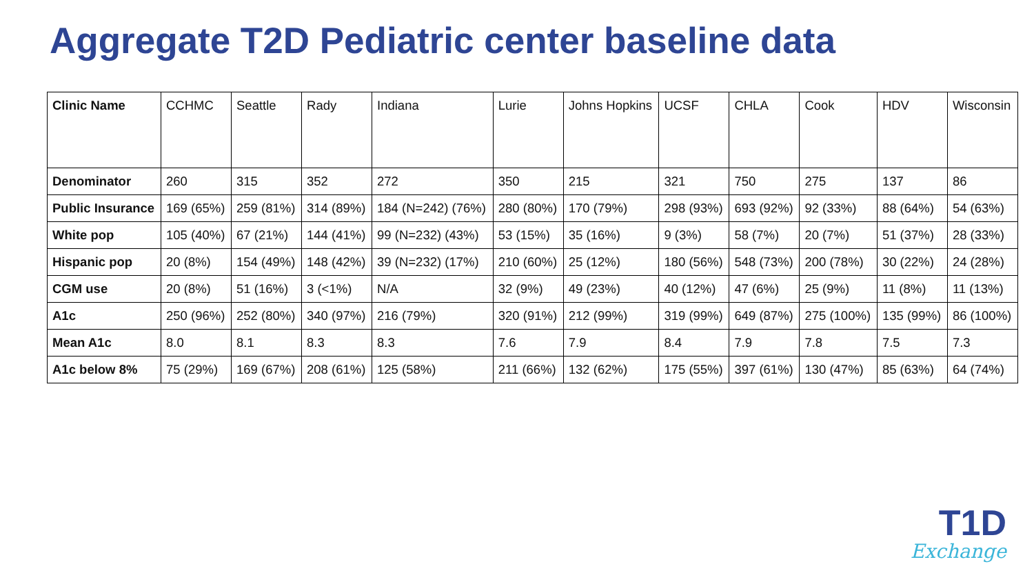Aggregate T2D Pediatric center baseline data
| Clinic Name | CCHMC | Seattle | Rady | Indiana | Lurie | Johns Hopkins | UCSF | CHLA | Cook | HDV | Wisconsin |
| --- | --- | --- | --- | --- | --- | --- | --- | --- | --- | --- | --- |
| Denominator | 260 | 315 | 352 | 272 | 350 | 215 | 321 | 750 | 275 | 137 | 86 |
| Public Insurance | 169 (65%) | 259 (81%) | 314 (89%) | 184 (N=242) (76%) | 280 (80%) | 170 (79%) | 298 (93%) | 693 (92%) | 92 (33%) | 88 (64%) | 54 (63%) |
| White pop | 105 (40%) | 67 (21%) | 144 (41%) | 99 (N=232) (43%) | 53 (15%) | 35 (16%) | 9 (3%) | 58 (7%) | 20 (7%) | 51 (37%) | 28 (33%) |
| Hispanic pop | 20 (8%) | 154 (49%) | 148 (42%) | 39 (N=232) (17%) | 210 (60%) | 25 (12%) | 180 (56%) | 548 (73%) | 200 (78%) | 30 (22%) | 24 (28%) |
| CGM use | 20 (8%) | 51 (16%) | 3 (<1%) | N/A | 32 (9%) | 49 (23%) | 40 (12%) | 47 (6%) | 25 (9%) | 11 (8%) | 11 (13%) |
| A1c | 250 (96%) | 252 (80%) | 340 (97%) | 216 (79%) | 320 (91%) | 212 (99%) | 319 (99%) | 649 (87%) | 275 (100%) | 135 (99%) | 86 (100%) |
| Mean A1c | 8.0 | 8.1 | 8.3 | 8.3 | 7.6 | 7.9 | 8.4 | 7.9 | 7.8 | 7.5 | 7.3 |
| A1c below 8% | 75 (29%) | 169 (67%) | 208 (61%) | 125 (58%) | 211 (66%) | 132 (62%) | 175 (55%) | 397 (61%) | 130 (47%) | 85 (63%) | 64 (74%) |
T1D
Exchange